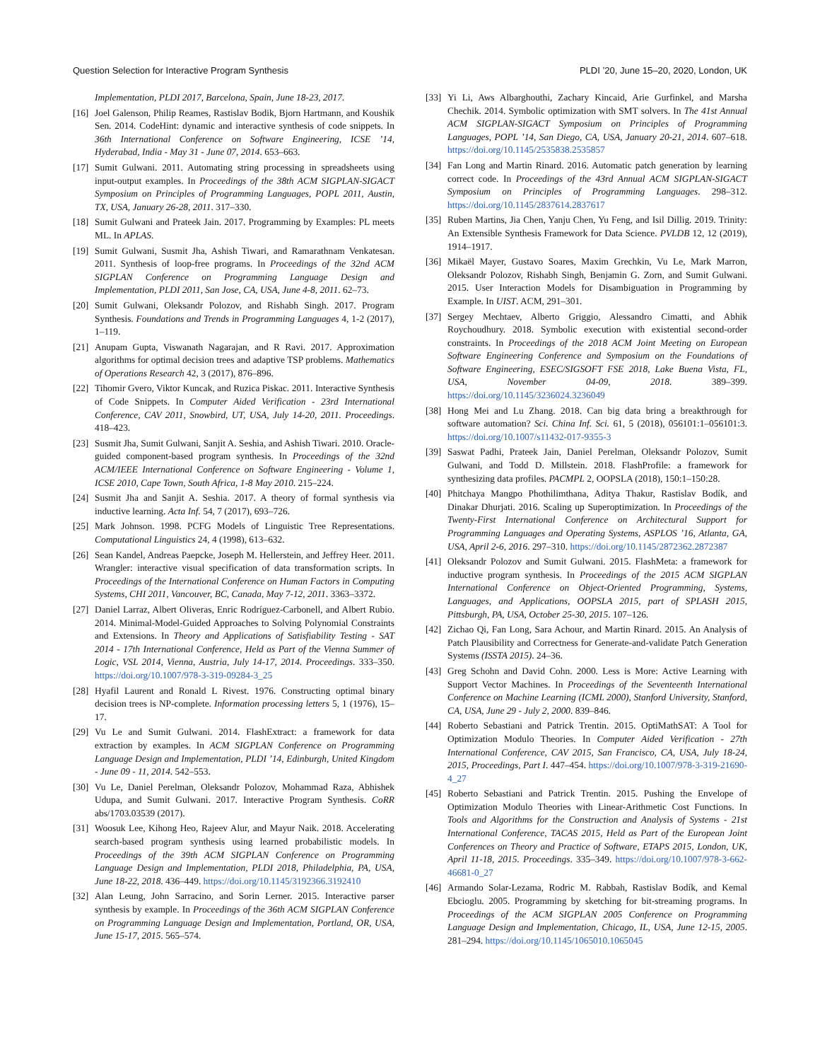Question Selection for Interactive Program Synthesis PLDI ’20, June 15–20, 2020, London, UK
Implementation, PLDI 2017, Barcelona, Spain, June 18-23, 2017.
[16] Joel Galenson, Philip Reames, Rastislav Bodik, Bjorn Hartmann, and Koushik Sen. 2014. CodeHint: dynamic and interactive synthesis of code snippets. In 36th International Conference on Software Engineering, ICSE ’14, Hyderabad, India - May 31 - June 07, 2014. 653–663.
[17] Sumit Gulwani. 2011. Automating string processing in spreadsheets using input-output examples. In Proceedings of the 38th ACM SIGPLAN-SIGACT Symposium on Principles of Programming Languages, POPL 2011, Austin, TX, USA, January 26-28, 2011. 317–330.
[18] Sumit Gulwani and Prateek Jain. 2017. Programming by Examples: PL meets ML. In APLAS.
[19] Sumit Gulwani, Susmit Jha, Ashish Tiwari, and Ramarathnam Venkatesan. 2011. Synthesis of loop-free programs. In Proceedings of the 32nd ACM SIGPLAN Conference on Programming Language Design and Implementation, PLDI 2011, San Jose, CA, USA, June 4-8, 2011. 62–73.
[20] Sumit Gulwani, Oleksandr Polozov, and Rishabh Singh. 2017. Program Synthesis. Foundations and Trends in Programming Languages 4, 1-2 (2017), 1–119.
[21] Anupam Gupta, Viswanath Nagarajan, and R Ravi. 2017. Approximation algorithms for optimal decision trees and adaptive TSP problems. Mathematics of Operations Research 42, 3 (2017), 876–896.
[22] Tihomir Gvero, Viktor Kuncak, and Ruzica Piskac. 2011. Interactive Synthesis of Code Snippets. In Computer Aided Verification - 23rd International Conference, CAV 2011, Snowbird, UT, USA, July 14-20, 2011. Proceedings. 418–423.
[23] Susmit Jha, Sumit Gulwani, Sanjit A. Seshia, and Ashish Tiwari. 2010. Oracle-guided component-based program synthesis. In Proceedings of the 32nd ACM/IEEE International Conference on Software Engineering - Volume 1, ICSE 2010, Cape Town, South Africa, 1-8 May 2010. 215–224.
[24] Susmit Jha and Sanjit A. Seshia. 2017. A theory of formal synthesis via inductive learning. Acta Inf. 54, 7 (2017), 693–726.
[25] Mark Johnson. 1998. PCFG Models of Linguistic Tree Representations. Computational Linguistics 24, 4 (1998), 613–632.
[26] Sean Kandel, Andreas Paepcke, Joseph M. Hellerstein, and Jeffrey Heer. 2011. Wrangler: interactive visual specification of data transformation scripts. In Proceedings of the International Conference on Human Factors in Computing Systems, CHI 2011, Vancouver, BC, Canada, May 7-12, 2011. 3363–3372.
[27] Daniel Larraz, Albert Oliveras, Enric Rodríguez-Carbonell, and Albert Rubio. 2014. Minimal-Model-Guided Approaches to Solving Polynomial Constraints and Extensions. In Theory and Applications of Satisfiability Testing - SAT 2014 - 17th International Conference, Held as Part of the Vienna Summer of Logic, VSL 2014, Vienna, Austria, July 14-17, 2014. Proceedings. 333–350. https://doi.org/10.1007/978-3-319-09284-3_25
[28] Hyafil Laurent and Ronald L Rivest. 1976. Constructing optimal binary decision trees is NP-complete. Information processing letters 5, 1 (1976), 15–17.
[29] Vu Le and Sumit Gulwani. 2014. FlashExtract: a framework for data extraction by examples. In ACM SIGPLAN Conference on Programming Language Design and Implementation, PLDI ’14, Edinburgh, United Kingdom - June 09 - 11, 2014. 542–553.
[30] Vu Le, Daniel Perelman, Oleksandr Polozov, Mohammad Raza, Abhishek Udupa, and Sumit Gulwani. 2017. Interactive Program Synthesis. CoRR abs/1703.03539 (2017).
[31] Woosuk Lee, Kihong Heo, Rajeev Alur, and Mayur Naik. 2018. Accelerating search-based program synthesis using learned probabilistic models. In Proceedings of the 39th ACM SIGPLAN Conference on Programming Language Design and Implementation, PLDI 2018, Philadelphia, PA, USA, June 18-22, 2018. 436–449. https://doi.org/10.1145/3192366.3192410
[32] Alan Leung, John Sarracino, and Sorin Lerner. 2015. Interactive parser synthesis by example. In Proceedings of the 36th ACM SIGPLAN Conference on Programming Language Design and Implementation, Portland, OR, USA, June 15-17, 2015. 565–574.
[33] Yi Li, Aws Albarghouthi, Zachary Kincaid, Arie Gurfinkel, and Marsha Chechik. 2014. Symbolic optimization with SMT solvers. In The 41st Annual ACM SIGPLAN-SIGACT Symposium on Principles of Programming Languages, POPL ’14, San Diego, CA, USA, January 20-21, 2014. 607–618. https://doi.org/10.1145/2535838.2535857
[34] Fan Long and Martin Rinard. 2016. Automatic patch generation by learning correct code. In Proceedings of the 43rd Annual ACM SIGPLAN-SIGACT Symposium on Principles of Programming Languages. 298–312. https://doi.org/10.1145/2837614.2837617
[35] Ruben Martins, Jia Chen, Yanju Chen, Yu Feng, and Isil Dillig. 2019. Trinity: An Extensible Synthesis Framework for Data Science. PVLDB 12, 12 (2019), 1914–1917.
[36] Mikaël Mayer, Gustavo Soares, Maxim Grechkin, Vu Le, Mark Marron, Oleksandr Polozov, Rishabh Singh, Benjamin G. Zorn, and Sumit Gulwani. 2015. User Interaction Models for Disambiguation in Programming by Example. In UIST. ACM, 291–301.
[37] Sergey Mechtaev, Alberto Griggio, Alessandro Cimatti, and Abhik Roychoudhury. 2018. Symbolic execution with existential second-order constraints. In Proceedings of the 2018 ACM Joint Meeting on European Software Engineering Conference and Symposium on the Foundations of Software Engineering, ESEC/SIGSOFT FSE 2018, Lake Buena Vista, FL, USA, November 04-09, 2018. 389–399. https://doi.org/10.1145/3236024.3236049
[38] Hong Mei and Lu Zhang. 2018. Can big data bring a breakthrough for software automation? Sci. China Inf. Sci. 61, 5 (2018), 056101:1–056101:3. https://doi.org/10.1007/s11432-017-9355-3
[39] Saswat Padhi, Prateek Jain, Daniel Perelman, Oleksandr Polozov, Sumit Gulwani, and Todd D. Millstein. 2018. FlashProfile: a framework for synthesizing data profiles. PACMPL 2, OOPSLA (2018), 150:1–150:28.
[40] Phitchaya Mangpo Phothilimthana, Aditya Thakur, Rastislav Bodík, and Dinakar Dhurjati. 2016. Scaling up Superoptimization. In Proceedings of the Twenty-First International Conference on Architectural Support for Programming Languages and Operating Systems, ASPLOS ’16, Atlanta, GA, USA, April 2-6, 2016. 297–310. https://doi.org/10.1145/2872362.2872387
[41] Oleksandr Polozov and Sumit Gulwani. 2015. FlashMeta: a framework for inductive program synthesis. In Proceedings of the 2015 ACM SIGPLAN International Conference on Object-Oriented Programming, Systems, Languages, and Applications, OOPSLA 2015, part of SPLASH 2015, Pittsburgh, PA, USA, October 25-30, 2015. 107–126.
[42] Zichao Qi, Fan Long, Sara Achour, and Martin Rinard. 2015. An Analysis of Patch Plausibility and Correctness for Generate-and-validate Patch Generation Systems (ISSTA 2015). 24–36.
[43] Greg Schohn and David Cohn. 2000. Less is More: Active Learning with Support Vector Machines. In Proceedings of the Seventeenth International Conference on Machine Learning (ICML 2000), Stanford University, Stanford, CA, USA, June 29 - July 2, 2000. 839–846.
[44] Roberto Sebastiani and Patrick Trentin. 2015. OptiMathSAT: A Tool for Optimization Modulo Theories. In Computer Aided Verification - 27th International Conference, CAV 2015, San Francisco, CA, USA, July 18-24, 2015, Proceedings, Part I. 447–454. https://doi.org/10.1007/978-3-319-21690-4_27
[45] Roberto Sebastiani and Patrick Trentin. 2015. Pushing the Envelope of Optimization Modulo Theories with Linear-Arithmetic Cost Functions. In Tools and Algorithms for the Construction and Analysis of Systems - 21st International Conference, TACAS 2015, Held as Part of the European Joint Conferences on Theory and Practice of Software, ETAPS 2015, London, UK, April 11-18, 2015. Proceedings. 335–349. https://doi.org/10.1007/978-3-662-46681-0_27
[46] Armando Solar-Lezama, Rodric M. Rabbah, Rastislav Bodík, and Kemal Ebcioglu. 2005. Programming by sketching for bit-streaming programs. In Proceedings of the ACM SIGPLAN 2005 Conference on Programming Language Design and Implementation, Chicago, IL, USA, June 12-15, 2005. 281–294. https://doi.org/10.1145/1065010.1065045